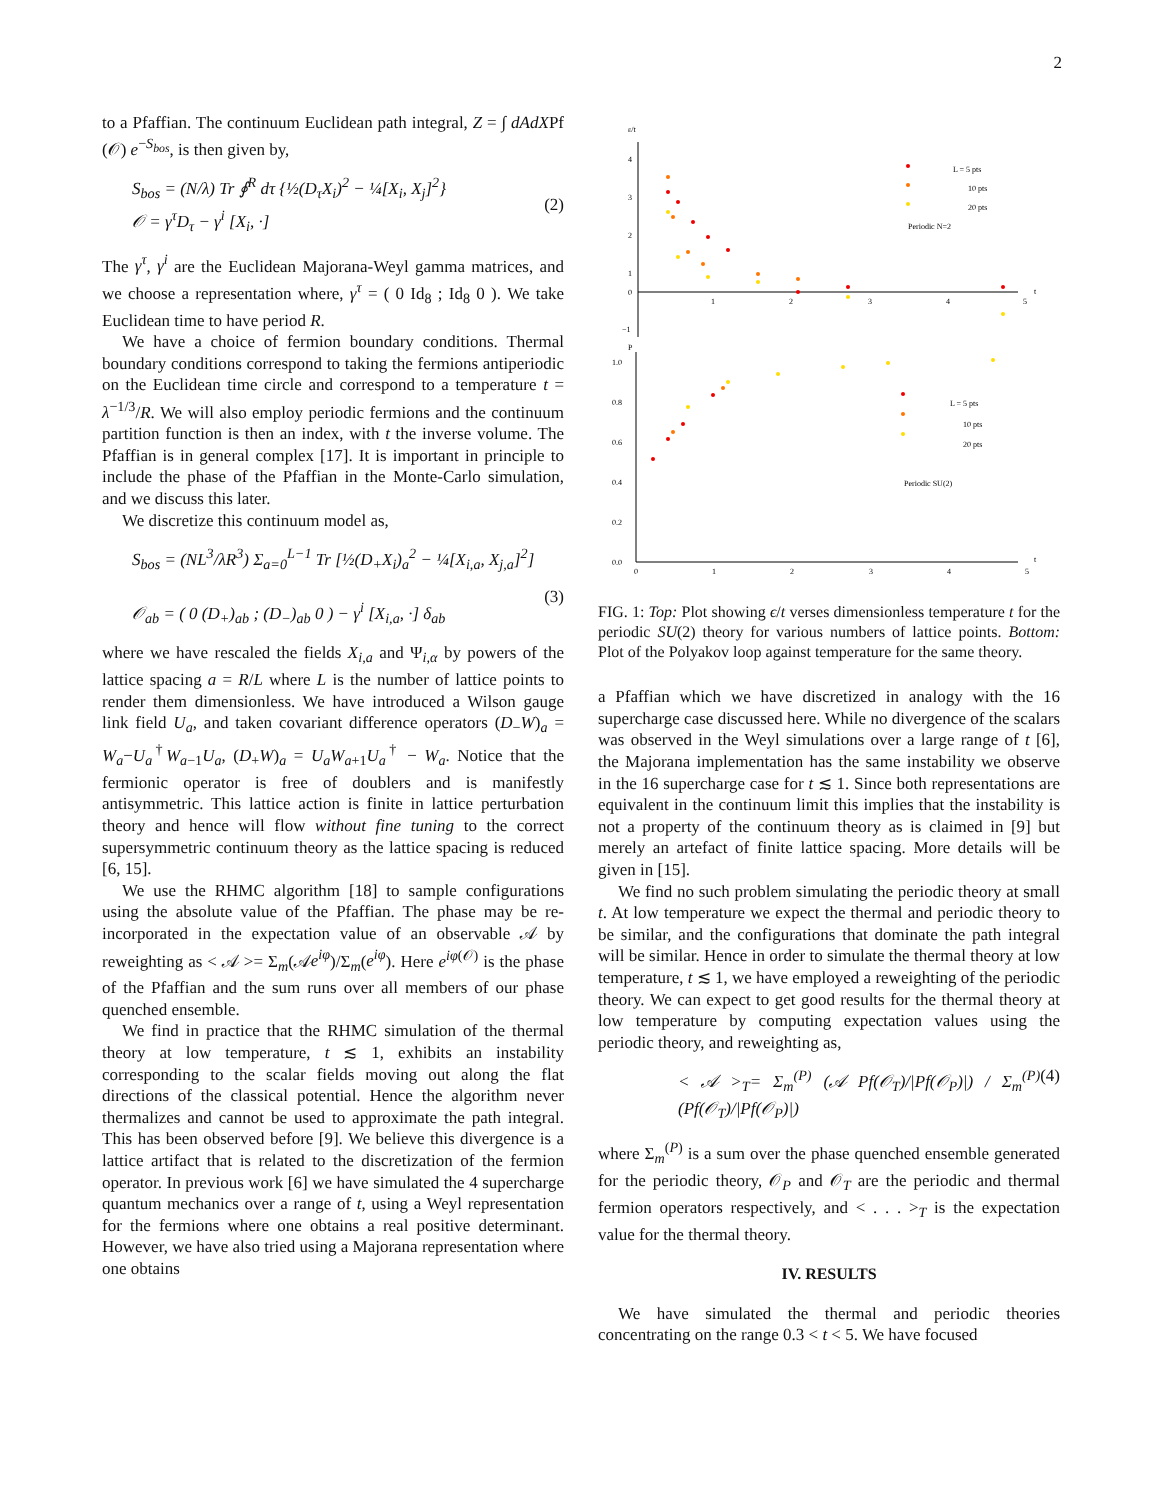2
to a Pfaffian. The continuum Euclidean path integral, Z = ∫ dAdXPf (𝒪) e<sup>−S<sub>bos</sub></sup>, is then given by,
S<sub>bos</sub> = (N/λ) Tr ∮<sup>R</sup> dτ {½(D<sub>τ</sub>X<sub>i</sub>)<sup>2</sup> − ¼[X<sub>i</sub>, X<sub>j</sub>]<sup>2</sup>}
𝒪 = γ<sup>τ</sup>D<sub>τ</sub> − γ<sup>i</sup> [X<sub>i</sub>, ·]
(2)
The γ<sup>τ</sup>, γ<sup>i</sup> are the Euclidean Majorana-Weyl gamma matrices, and we choose a representation where, γ<sup>τ</sup> = ( 0 Id<sub>8</sub> ; Id<sub>8</sub> 0 ). We take Euclidean time to have period R.
We have a choice of fermion boundary conditions. Thermal boundary conditions correspond to taking the fermions antiperiodic on the Euclidean time circle and correspond to a temperature t = λ<sup>−1/3</sup>/R. We will also employ periodic fermions and the continuum partition function is then an index, with t the inverse volume. The Pfaffian is in general complex [17]. It is important in principle to include the phase of the Pfaffian in the Monte-Carlo simulation, and we discuss this later.
We discretize this continuum model as,
S<sub>bos</sub> = (NL<sup>3</sup>/λR<sup>3</sup>) Σ<sub>a=0</sub><sup>L−1</sup> Tr [½(D<sub>+</sub>X<sub>i</sub>)<sub>a</sub><sup>2</sup> − ¼[X<sub>i,a</sub>, X<sub>j,a</sub>]<sup>2</sup>]
𝒪<sub>ab</sub> = ( 0 (D<sub>+</sub>)<sub>ab</sub> ; (D<sub>−</sub>)<sub>ab</sub> 0 ) − γ<sup>i</sup> [X<sub>i,a</sub>, ·] δ<sub>ab</sub>
(3)
where we have rescaled the fields X<sub>i,a</sub> and Ψ<sub>i,α</sub> by powers of the lattice spacing a = R/L where L is the number of lattice points to render them dimensionless. We have introduced a Wilson gauge link field U<sub>a</sub>, and taken covariant difference operators (D<sub>−</sub>W)<sub>a</sub> = W<sub>a</sub>−U<sub>a</sub><sup>†</sup>W<sub>a−1</sub>U<sub>a</sub>, (D<sub>+</sub>W)<sub>a</sub> = U<sub>a</sub>W<sub>a+1</sub>U<sub>a</sub><sup>†</sup> − W<sub>a</sub>. Notice that the fermionic operator is free of doublers and is manifestly antisymmetric. This lattice action is finite in lattice perturbation theory and hence will flow without fine tuning to the correct supersymmetric continuum theory as the lattice spacing is reduced [6, 15].
We use the RHMC algorithm [18] to sample configurations using the absolute value of the Pfaffian. The phase may be re-incorporated in the expectation value of an observable 𝒜 by reweighting as < 𝒜 >= Σ<sub>m</sub>(𝒜e<sup>iφ</sup>)/Σ<sub>m</sub>(e<sup>iφ</sup>). Here e<sup>iφ(𝒪)</sup> is the phase of the Pfaffian and the sum runs over all members of our phase quenched ensemble.
We find in practice that the RHMC simulation of the thermal theory at low temperature, t ≲ 1, exhibits an instability corresponding to the scalar fields moving out along the flat directions of the classical potential. Hence the algorithm never thermalizes and cannot be used to approximate the path integral. This has been observed before [9]. We believe this divergence is a lattice artifact that is related to the discretization of the fermion operator. In previous work [6] we have simulated the 4 supercharge quantum mechanics over a range of t, using a Weyl representation for the fermions where one obtains a real positive determinant. However, we have also tried using a Majorana representation where one obtains
ε/t
4
3
2
1
0
−1
1
2
3
4
5
t
L = 5 pts
10 pts
20 pts
Periodic N=2
P
1.0
0.8
0.6
0.4
0.2
0.0
0
1
2
3
4
5
t
L = 5 pts
10 pts
20 pts
Periodic SU(2)
FIG. 1: Top: Plot showing ϵ/t verses dimensionless temperature t for the periodic SU(2) theory for various numbers of lattice points. Bottom: Plot of the Polyakov loop against temperature for the same theory.
a Pfaffian which we have discretized in analogy with the 16 supercharge case discussed here. While no divergence of the scalars was observed in the Weyl simulations over a large range of t [6], the Majorana implementation has the same instability we observe in the 16 supercharge case for t ≲ 1. Since both representations are equivalent in the continuum limit this implies that the instability is not a property of the continuum theory as is claimed in [9] but merely an artefact of finite lattice spacing. More details will be given in [15].
We find no such problem simulating the periodic theory at small t. At low temperature we expect the thermal and periodic theory to be similar, and the configurations that dominate the path integral will be similar. Hence in order to simulate the thermal theory at low temperature, t ≲ 1, we have employed a reweighting of the periodic theory. We can expect to get good results for the thermal theory at low temperature by computing expectation values using the periodic theory, and reweighting as,
< 𝒜 ><sub>T</sub>= Σ<sub>m</sub><sup>(P)</sup> (𝒜 Pf(𝒪<sub>T</sub>)/|Pf(𝒪<sub>P</sub>)|) / Σ<sub>m</sub><sup>(P)</sup> (Pf(𝒪<sub>T</sub>)/|Pf(𝒪<sub>P</sub>)|)
(4)
where Σ<sub>m</sub><sup>(P)</sup> is a sum over the phase quenched ensemble generated for the periodic theory, 𝒪<sub>P</sub> and 𝒪<sub>T</sub> are the periodic and thermal fermion operators respectively, and < . . . ><sub>T</sub> is the expectation value for the thermal theory.
IV. RESULTS
We have simulated the thermal and periodic theories concentrating on the range 0.3 < t < 5. We have focused